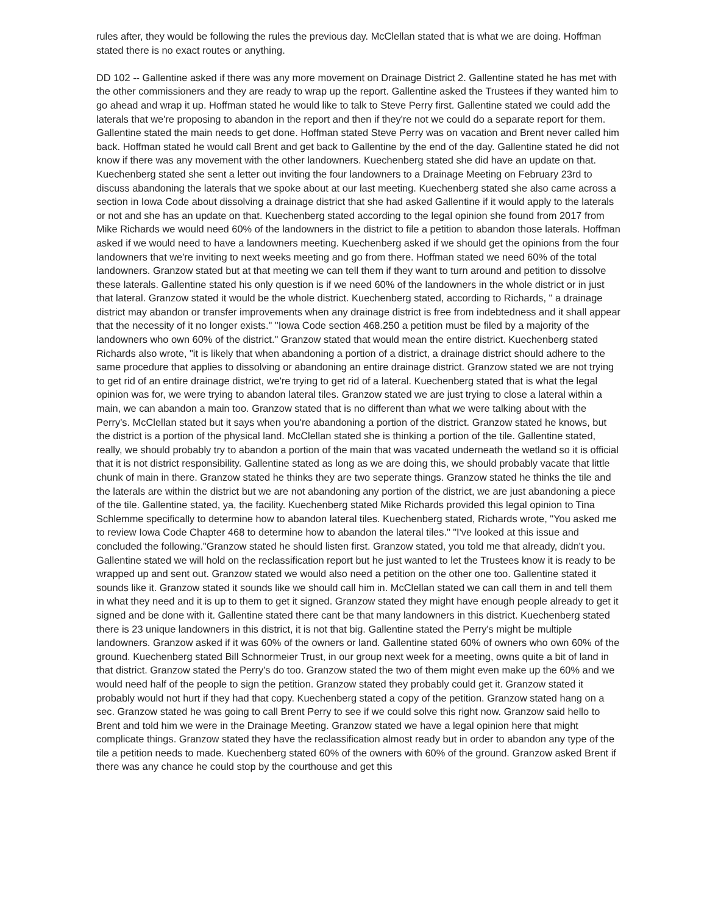rules after, they would be following the rules the previous day. McClellan stated that is what we are doing. Hoffman stated there is no exact routes or anything.
DD 102 -- Gallentine asked if there was any more movement on Drainage District 2. Gallentine stated he has met with the other commissioners and they are ready to wrap up the report. Gallentine asked the Trustees if they wanted him to go ahead and wrap it up. Hoffman stated he would like to talk to Steve Perry first. Gallentine stated we could add the laterals that we're proposing to abandon in the report and then if they're not we could do a separate report for them. Gallentine stated the main needs to get done. Hoffman stated Steve Perry was on vacation and Brent never called him back. Hoffman stated he would call Brent and get back to Gallentine by the end of the day. Gallentine stated he did not know if there was any movement with the other landowners. Kuechenberg stated she did have an update on that. Kuechenberg stated she sent a letter out inviting the four landowners to a Drainage Meeting on February 23rd to discuss abandoning the laterals that we spoke about at our last meeting. Kuechenberg stated she also came across a section in Iowa Code about dissolving a drainage district that she had asked Gallentine if it would apply to the laterals or not and she has an update on that. Kuechenberg stated according to the legal opinion she found from 2017 from Mike Richards we would need 60% of the landowners in the district to file a petition to abandon those laterals. Hoffman asked if we would need to have a landowners meeting. Kuechenberg asked if we should get the opinions from the four landowners that we're inviting to next weeks meeting and go from there. Hoffman stated we need 60% of the total landowners. Granzow stated but at that meeting we can tell them if they want to turn around and petition to dissolve these laterals. Gallentine stated his only question is if we need 60% of the landowners in the whole district or in just that lateral. Granzow stated it would be the whole district. Kuechenberg stated, according to Richards, " a drainage district may abandon or transfer improvements when any drainage district is free from indebtedness and it shall appear that the necessity of it no longer exists." "Iowa Code section 468.250 a petition must be filed by a majority of the landowners who own 60% of the district." Granzow stated that would mean the entire district. Kuechenberg stated Richards also wrote, "it is likely that when abandoning a portion of a district, a drainage district should adhere to the same procedure that applies to dissolving or abandoning an entire drainage district. Granzow stated we are not trying to get rid of an entire drainage district, we're trying to get rid of a lateral. Kuechenberg stated that is what the legal opinion was for, we were trying to abandon lateral tiles. Granzow stated we are just trying to close a lateral within a main, we can abandon a main too. Granzow stated that is no different than what we were talking about with the Perry's. McClellan stated but it says when you're abandoning a portion of the district. Granzow stated he knows, but the district is a portion of the physical land. McClellan stated she is thinking a portion of the tile. Gallentine stated, really, we should probably try to abandon a portion of the main that was vacated underneath the wetland so it is official that it is not district responsibility. Gallentine stated as long as we are doing this, we should probably vacate that little chunk of main in there. Granzow stated he thinks they are two seperate things. Granzow stated he thinks the tile and the laterals are within the district but we are not abandoning any portion of the district, we are just abandoning a piece of the tile. Gallentine stated, ya, the facility. Kuechenberg stated Mike Richards provided this legal opinion to Tina Schlemme specifically to determine how to abandon lateral tiles. Kuechenberg stated, Richards wrote, "You asked me to review Iowa Code Chapter 468 to determine how to abandon the lateral tiles." "I've looked at this issue and concluded the following."Granzow stated he should listen first. Granzow stated, you told me that already, didn't you. Gallentine stated we will hold on the reclassification report but he just wanted to let the Trustees know it is ready to be wrapped up and sent out. Granzow stated we would also need a petition on the other one too. Gallentine stated it sounds like it. Granzow stated it sounds like we should call him in. McClellan stated we can call them in and tell them in what they need and it is up to them to get it signed. Granzow stated they might have enough people already to get it signed and be done with it. Gallentine stated there cant be that many landowners in this district. Kuechenberg stated there is 23 unique landowners in this district, it is not that big. Gallentine stated the Perry's might be multiple landowners. Granzow asked if it was 60% of the owners or land. Gallentine stated 60% of owners who own 60% of the ground. Kuechenberg stated Bill Schnormeier Trust, in our group next week for a meeting, owns quite a bit of land in that district. Granzow stated the Perry's do too. Granzow stated the two of them might even make up the 60% and we would need half of the people to sign the petition. Granzow stated they probably could get it. Granzow stated it probably would not hurt if they had that copy. Kuechenberg stated a copy of the petition. Granzow stated hang on a sec. Granzow stated he was going to call Brent Perry to see if we could solve this right now. Granzow said hello to Brent and told him we were in the Drainage Meeting. Granzow stated we have a legal opinion here that might complicate things. Granzow stated they have the reclassification almost ready but in order to abandon any type of the tile a petition needs to made. Kuechenberg stated 60% of the owners with 60% of the ground. Granzow asked Brent if there was any chance he could stop by the courthouse and get this